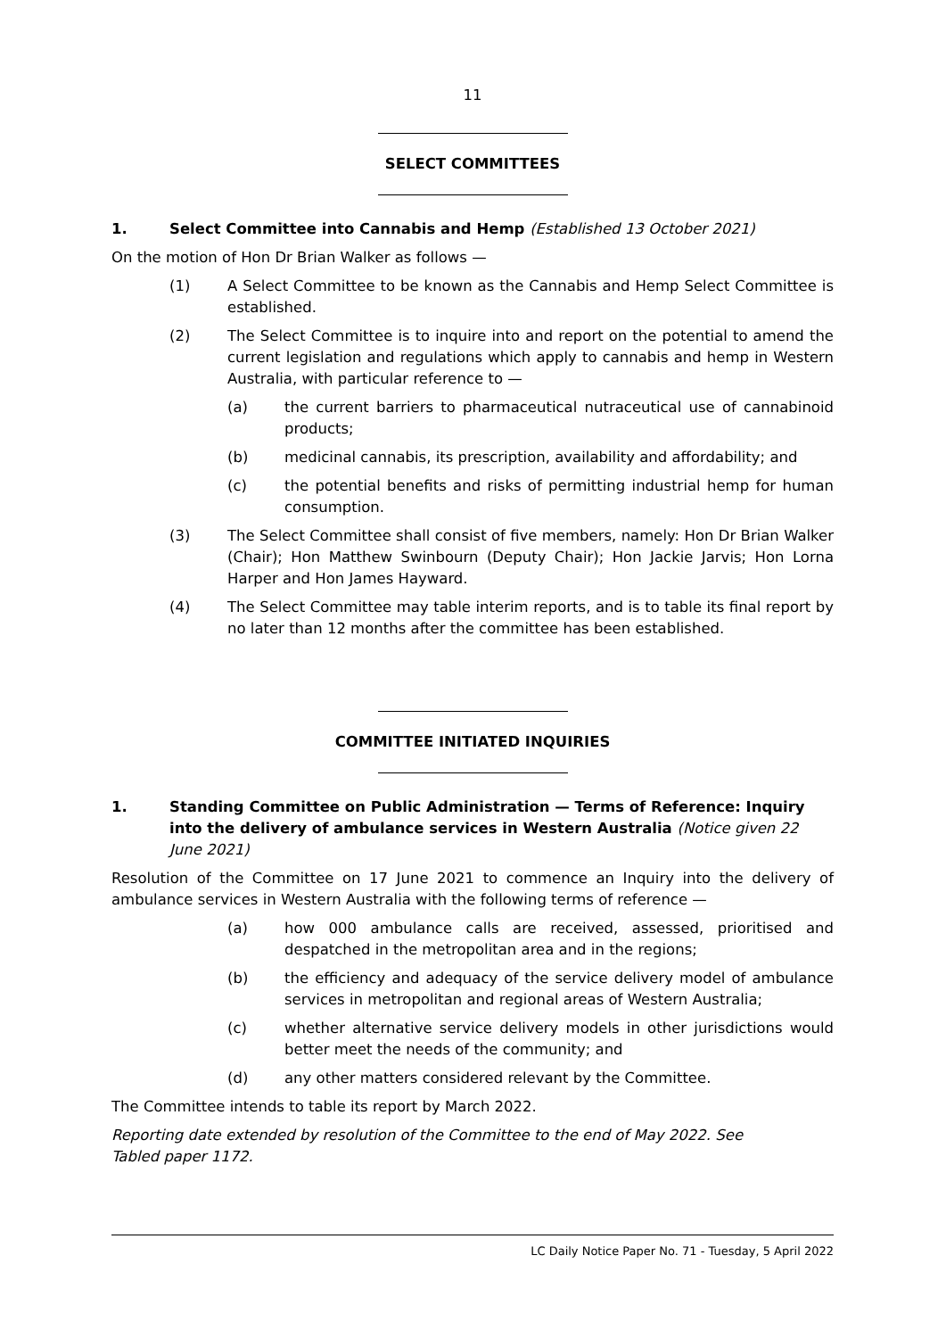11
SELECT COMMITTEES
1. Select Committee into Cannabis and Hemp (Established 13 October 2021)
On the motion of Hon Dr Brian Walker as follows —
(1) A Select Committee to be known as the Cannabis and Hemp Select Committee is established.
(2) The Select Committee is to inquire into and report on the potential to amend the current legislation and regulations which apply to cannabis and hemp in Western Australia, with particular reference to —
(a) the current barriers to pharmaceutical nutraceutical use of cannabinoid products;
(b) medicinal cannabis, its prescription, availability and affordability; and
(c) the potential benefits and risks of permitting industrial hemp for human consumption.
(3) The Select Committee shall consist of five members, namely: Hon Dr Brian Walker (Chair); Hon Matthew Swinbourn (Deputy Chair); Hon Jackie Jarvis; Hon Lorna Harper and Hon James Hayward.
(4) The Select Committee may table interim reports, and is to table its final report by no later than 12 months after the committee has been established.
COMMITTEE INITIATED INQUIRIES
1. Standing Committee on Public Administration — Terms of Reference: Inquiry into the delivery of ambulance services in Western Australia (Notice given 22 June 2021)
Resolution of the Committee on 17 June 2021 to commence an Inquiry into the delivery of ambulance services in Western Australia with the following terms of reference —
(a) how 000 ambulance calls are received, assessed, prioritised and despatched in the metropolitan area and in the regions;
(b) the efficiency and adequacy of the service delivery model of ambulance services in metropolitan and regional areas of Western Australia;
(c) whether alternative service delivery models in other jurisdictions would better meet the needs of the community; and
(d) any other matters considered relevant by the Committee.
The Committee intends to table its report by March 2022.
Reporting date extended by resolution of the Committee to the end of May 2022. See Tabled paper 1172.
LC Daily Notice Paper No. 71 - Tuesday, 5 April 2022